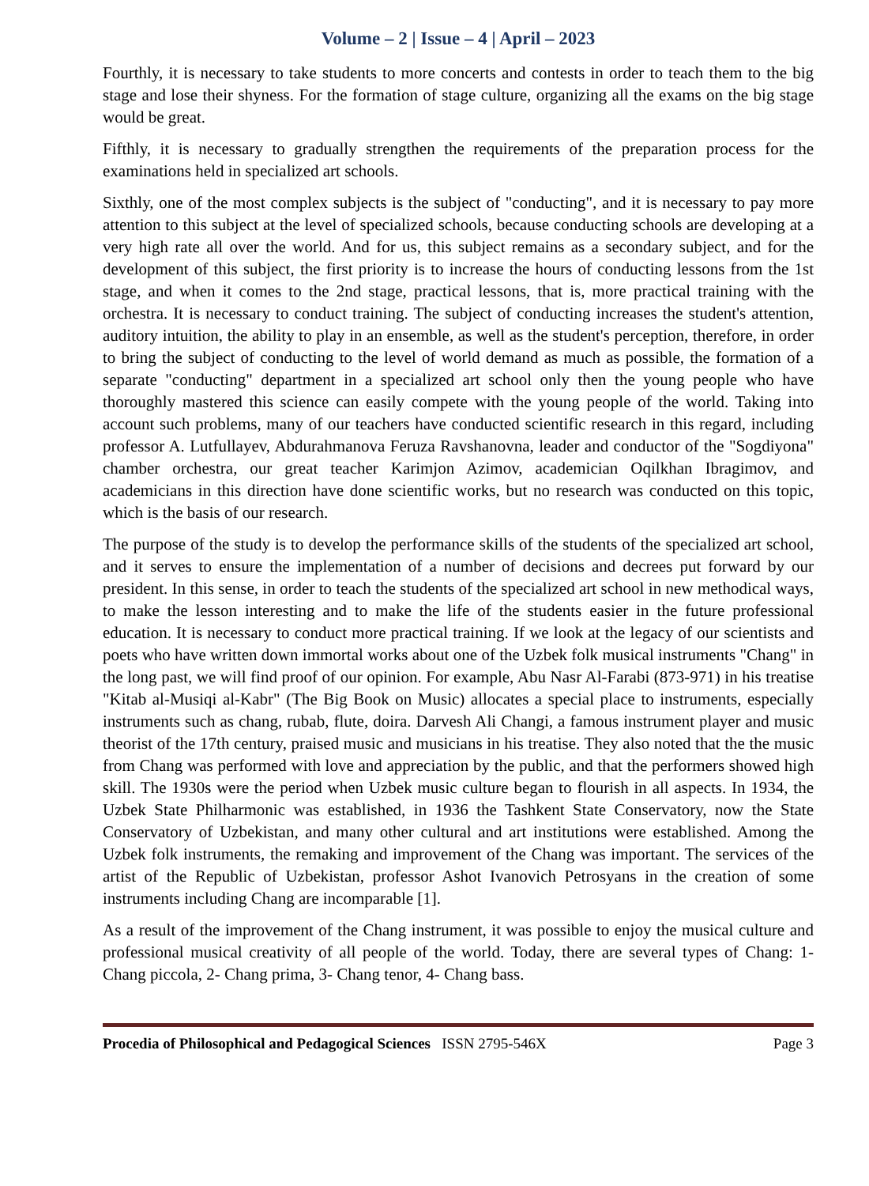Volume – 2 | Issue – 4 | April – 2023
Fourthly, it is necessary to take students to more concerts and contests in order to teach them to the big stage and lose their shyness. For the formation of stage culture, organizing all the exams on the big stage would be great.
Fifthly, it is necessary to gradually strengthen the requirements of the preparation process for the examinations held in specialized art schools.
Sixthly, one of the most complex subjects is the subject of "conducting", and it is necessary to pay more attention to this subject at the level of specialized schools, because conducting schools are developing at a very high rate all over the world. And for us, this subject remains as a secondary subject, and for the development of this subject, the first priority is to increase the hours of conducting lessons from the 1st stage, and when it comes to the 2nd stage, practical lessons, that is, more practical training with the orchestra. It is necessary to conduct training. The subject of conducting increases the student's attention, auditory intuition, the ability to play in an ensemble, as well as the student's perception, therefore, in order to bring the subject of conducting to the level of world demand as much as possible, the formation of a separate "conducting" department in a specialized art school only then the young people who have thoroughly mastered this science can easily compete with the young people of the world. Taking into account such problems, many of our teachers have conducted scientific research in this regard, including professor A. Lutfullayev, Abdurahmanova Feruza Ravshanovna, leader and conductor of the "Sogdiyona" chamber orchestra, our great teacher Karimjon Azimov, academician Oqilkhan Ibragimov, and academicians in this direction have done scientific works, but no research was conducted on this topic, which is the basis of our research.
The purpose of the study is to develop the performance skills of the students of the specialized art school, and it serves to ensure the implementation of a number of decisions and decrees put forward by our president. In this sense, in order to teach the students of the specialized art school in new methodical ways, to make the lesson interesting and to make the life of the students easier in the future professional education. It is necessary to conduct more practical training. If we look at the legacy of our scientists and poets who have written down immortal works about one of the Uzbek folk musical instruments "Chang" in the long past, we will find proof of our opinion. For example, Abu Nasr Al-Farabi (873-971) in his treatise "Kitab al-Musiqi al-Kabr" (The Big Book on Music) allocates a special place to instruments, especially instruments such as chang, rubab, flute, doira. Darvesh Ali Changi, a famous instrument player and music theorist of the 17th century, praised music and musicians in his treatise. They also noted that the the music from Chang was performed with love and appreciation by the public, and that the performers showed high skill. The 1930s were the period when Uzbek music culture began to flourish in all aspects. In 1934, the Uzbek State Philharmonic was established, in 1936 the Tashkent State Conservatory, now the State Conservatory of Uzbekistan, and many other cultural and art institutions were established. Among the Uzbek folk instruments, the remaking and improvement of the Chang was important. The services of the artist of the Republic of Uzbekistan, professor Ashot Ivanovich Petrosyans in the creation of some instruments including Chang are incomparable [1].
As a result of the improvement of the Chang instrument, it was possible to enjoy the musical culture and professional musical creativity of all people of the world. Today, there are several types of Chang: 1- Chang piccola, 2- Chang prima, 3- Chang tenor, 4- Chang bass.
Procedia of Philosophical and Pedagogical Sciences ISSN 2795-546X Page 3